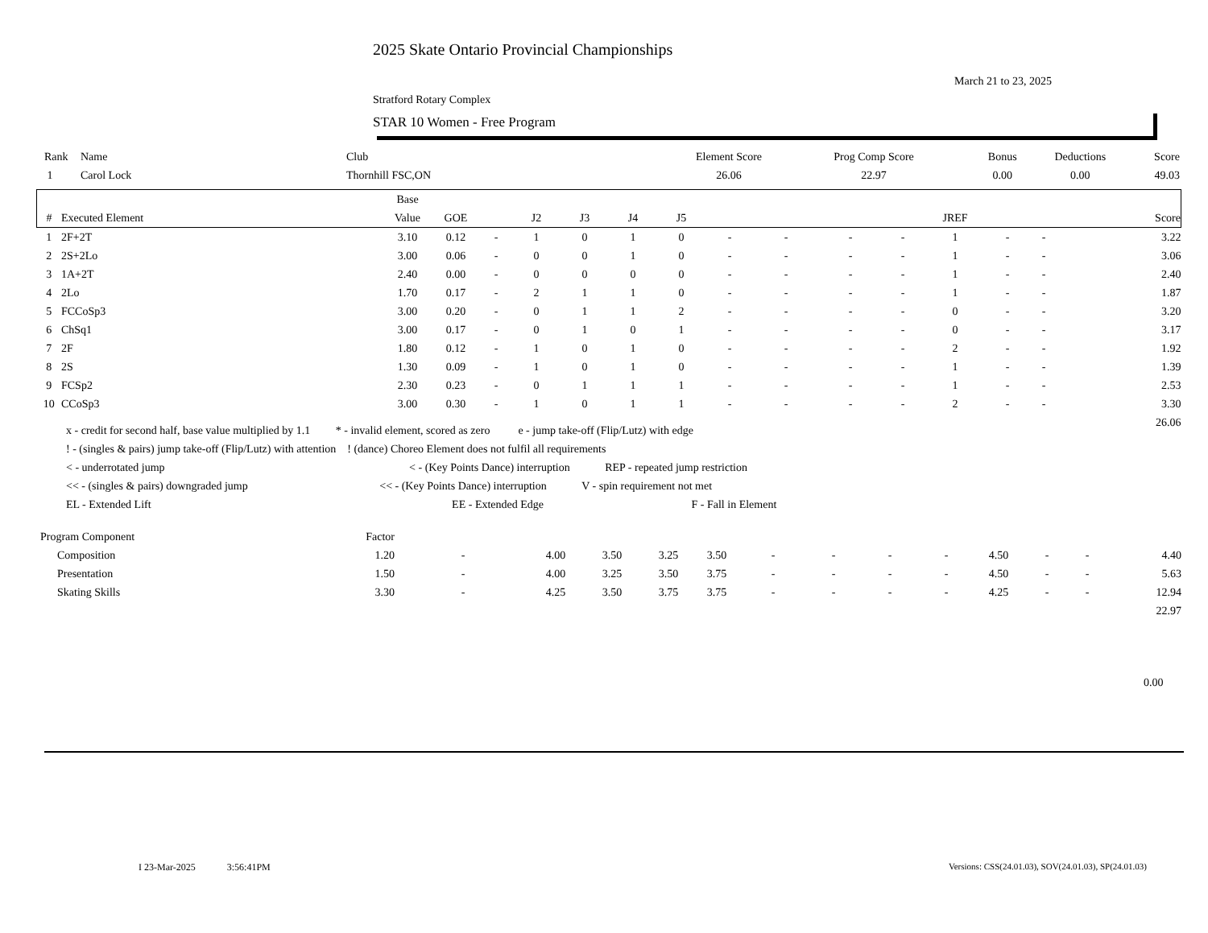2025 Skate Ontario Provincial Championships
March 21 to 23, 2025
Stratford Rotary Complex
STAR 10 Women - Free Program
| Rank | Name | Club | Element Score | Prog Comp Score | Bonus | Deductions | Score |
| --- | --- | --- | --- | --- | --- | --- | --- |
| 1 | Carol Lock | Thornhill FSC,ON | 26.06 | 22.97 | 0.00 | 0.00 | 49.03 |
| | | Base | | | | | | | | | | | | | | |
| --- | --- | --- | --- | --- | --- | --- | --- | --- | --- | --- | --- | --- | --- | --- | --- | --- |
| # | Executed Element | Value | GOE | | J2 | J3 | J4 | J5 | | | | | JREF | | | Score |
| 1 | 2F+2T | 3.10 | 0.12 | - | 1 | 0 | 1 | 0 | - | - | - | - | 1 | - | - | 3.22 |
| 2 | 2S+2Lo | 3.00 | 0.06 | - | 0 | 0 | 1 | 0 | - | - | - | - | 1 | - | - | 3.06 |
| 3 | 1A+2T | 2.40 | 0.00 | - | 0 | 0 | 0 | 0 | - | - | - | - | 1 | - | - | 2.40 |
| 4 | 2Lo | 1.70 | 0.17 | - | 2 | 1 | 1 | 0 | - | - | - | - | 1 | - | - | 1.87 |
| 5 | FCCoSp3 | 3.00 | 0.20 | - | 0 | 1 | 1 | 2 | - | - | - | - | 0 | - | - | 3.20 |
| 6 | ChSq1 | 3.00 | 0.17 | - | 0 | 1 | 0 | 1 | - | - | - | - | 0 | - | - | 3.17 |
| 7 | 2F | 1.80 | 0.12 | - | 1 | 0 | 1 | 0 | - | - | - | - | 2 | - | - | 1.92 |
| 8 | 2S | 1.30 | 0.09 | - | 1 | 0 | 1 | 0 | - | - | - | - | 1 | - | - | 1.39 |
| 9 | FCSp2 | 2.30 | 0.23 | - | 0 | 1 | 1 | 1 | - | - | - | - | 1 | - | - | 2.53 |
| 10 | CCoSp3 | 3.00 | 0.30 | - | 1 | 0 | 1 | 1 | - | - | - | - | 2 | - | - | 3.30 |
| 26.06 | | | | | | | | | | | | | | | | |
x - credit for second half, base value multiplied by 1.1 * - invalid element, scored as zero e - jump take-off (Flip/Lutz) with edge
! - (singles & pairs) jump take-off (Flip/Lutz) with attention ! (dance) Choreo Element does not fulfil all requirements
< - underrotated jump < - (Key Points Dance) interruption REP - repeated jump restriction
<< - (singles & pairs) downgraded jump << - (Key Points Dance) interruption V - spin requirement not met
EL - Extended Lift EE - Extended Edge F - Fall in Element
| Program Component | Factor | | | | | | | | | | | | | |
| Composition | 1.20 | - | 4.00 | 3.50 | 3.25 | 3.50 | - | - | - | - | 4.50 | - | - | 4.40 |
| Presentation | 1.50 | - | 4.00 | 3.25 | 3.50 | 3.75 | - | - | - | - | 4.50 | - | - | 5.63 |
| Skating Skills | 3.30 | - | 4.25 | 3.50 | 3.75 | 3.75 | - | - | - | - | 4.25 | - | - | 12.94 |
| 22.97 | | | | | | | | | | | | | | |
0.00
I 23-Mar-2025 3:56:41PM
Versions: CSS(24.01.03), SOV(24.01.03), SP(24.01.03)